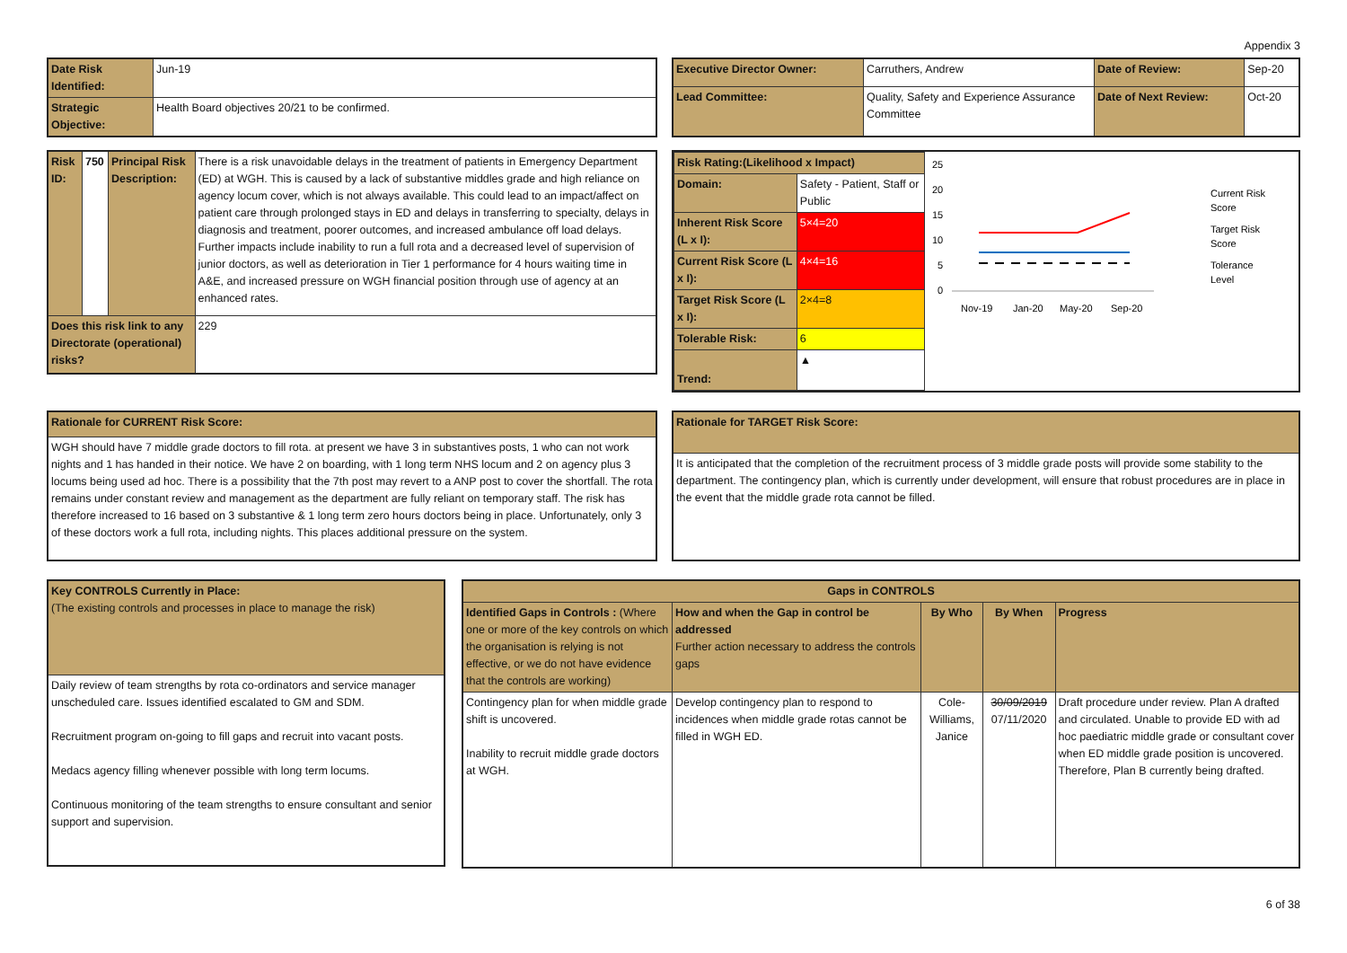Appendix 3
| Date Risk Identified: | Jun-19 |
| Strategic Objective: | Health Board objectives 20/21 to be confirmed. |
| Executive Director Owner: | Carruthers, Andrew | Date of Review: | Sep-20 |
| Lead Committee: | Quality, Safety and Experience Assurance Committee | Date of Next Review: | Oct-20 |
| Risk ID: | 750 | Principal Risk Description: | There is a risk unavoidable delays in the treatment of patients in Emergency Department (ED) at WGH. This is caused by a lack of substantive middles grade and high reliance on agency locum cover, which is not always available. This could lead to an impact/affect on patient care through prolonged stays in ED and delays in transferring to specialty, delays in diagnosis and treatment, poorer outcomes, and increased ambulance off load delays. Further impacts include inability to run a full rota and a decreased level of supervision of junior doctors, as well as deterioration in Tier 1 performance for 4 hours waiting time in A&E, and increased pressure on WGH financial position through use of agency at an enhanced rates. | |
| Does this risk link to any Directorate (operational) risks? | | | | 229 |
| Risk Rating:(Likelihood x Impact) | |
| --- | --- |
| Domain: | Safety - Patient, Staff or Public |
| Inherent Risk Score (L x I): | 5×4=20 |
| Current Risk Score (L x I): | 4×4=16 |
| Target Risk Score (L x I): | 2×4=8 |
| Tolerable Risk: | 6 |
| Trend: | ▲ |
25
20
15
10
5
0
Nov-19
Jan-20
May-20
Sep-20
Current Risk
Score
Target Risk
Score
Tolerance
Level
| Rationale for CURRENT Risk Score: |
| --- |
| WGH should have 7 middle grade doctors to fill rota. at present we have 3 in substantives posts, 1 who can not work nights and 1 has handed in their notice. We have 2 on boarding, with 1 long term NHS locum and 2 on agency plus 3 locums being used ad hoc. There is a possibility that the 7th post may revert to a ANP post to cover the shortfall. The rota remains under constant review and management as the department are fully reliant on temporary staff. The risk has therefore increased to 16 based on 3 substantive & 1 long term zero hours doctors being in place. Unfortunately, only 3 of these doctors work a full rota, including nights. This places additional pressure on the system. |
| Rationale for TARGET Risk Score: |
| --- |
| It is anticipated that the completion of the recruitment process of 3 middle grade posts will provide some stability to the department. The contingency plan, which is currently under development, will ensure that robust procedures are in place in the event that the middle grade rota cannot be filled. |
| Key CONTROLS Currently in Place: (The existing controls and processes in place to manage the risk) |
| --- |
| Daily review of team strengths by rota co-ordinators and service manager unscheduled care. Issues identified escalated to GM and SDM. Recruitment program on-going to fill gaps and recruit into vacant posts. Medacs agency filling whenever possible with long term locums. Continuous monitoring of the team strengths to ensure consultant and senior support and supervision. |
| Gaps in CONTROLS | | | | |
| --- | --- | --- | --- | --- |
| Identified Gaps in Controls : (Where one or more of the key controls on which the organisation is relying is not effective, or we do not have evidence that the controls are working) | How and when the Gap in control be addressed Further action necessary to address the controls gaps | By Who | By When | Progress |
| Contingency plan for when middle grade shift is uncovered. Inability to recruit middle grade doctors at WGH. | Develop contingency plan to respond to incidences when middle grade rotas cannot be filled in WGH ED. | Cole-Williams, Janice | 30/09/2019 07/11/2020 | Draft procedure under review. Plan A drafted and circulated. Unable to provide ED with ad hoc paediatric middle grade or consultant cover when ED middle grade position is uncovered. Therefore, Plan B currently being drafted. |
6 of 38